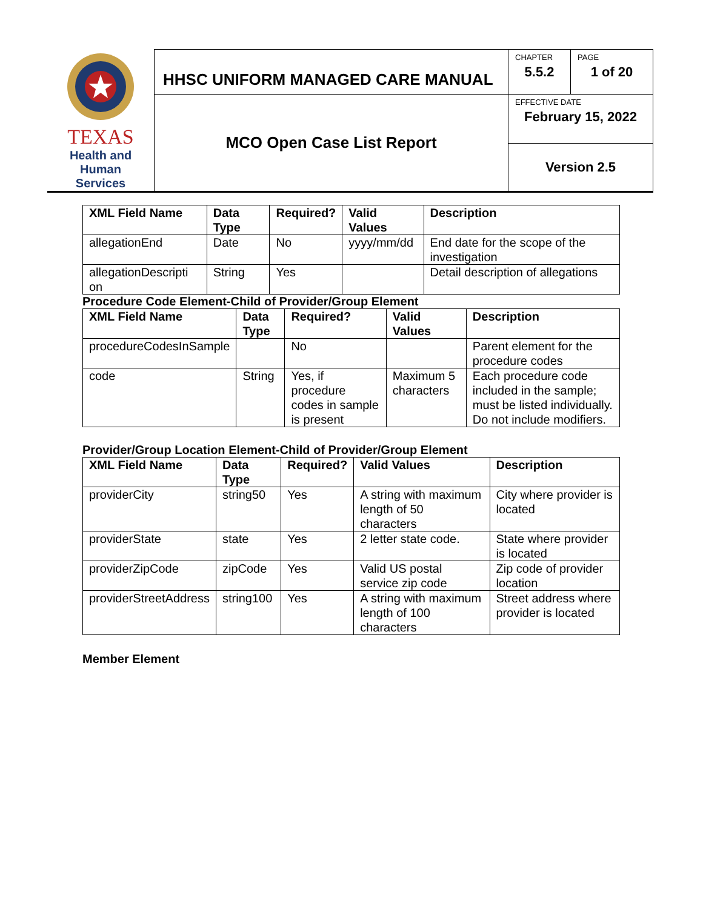| TEXAS Health and Human Services | HHSC UNIFORM MANAGED CARE MANUAL | CHAPTER 5.5.2 | PAGE 1 of 20 |
| | MCO Open Case List Report | EFFECTIVE DATE February 15, 2022 | |
| | | Version 2.5 | |
| XML Field Name | Data Type | Required? | Valid Values | Description |
| --- | --- | --- | --- | --- |
| allegationEnd | Date | No | yyyy/mm/dd | End date for the scope of the investigation |
| allegationDescripti on | String | Yes | | Detail description of allegations |
Procedure Code Element-Child of Provider/Group Element
| XML Field Name | Data Type | Required? | Valid Values | Description |
| --- | --- | --- | --- | --- |
| procedureCodesInSample | | No | | Parent element for the procedure codes |
| code | String | Yes, if procedure codes in sample is present | Maximum 5 characters | Each procedure code included in the sample; must be listed individually. Do not include modifiers. |
Provider/Group Location Element-Child of Provider/Group Element
| XML Field Name | Data Type | Required? | Valid Values | Description |
| --- | --- | --- | --- | --- |
| providerCity | string50 | Yes | A string with maximum length of 50 characters | City where provider is located |
| providerState | state | Yes | 2 letter state code. | State where provider is located |
| providerZipCode | zipCode | Yes | Valid US postal service zip code | Zip code of provider location |
| providerStreetAddress | string100 | Yes | A string with maximum length of 100 characters | Street address where provider is located |
Member Element